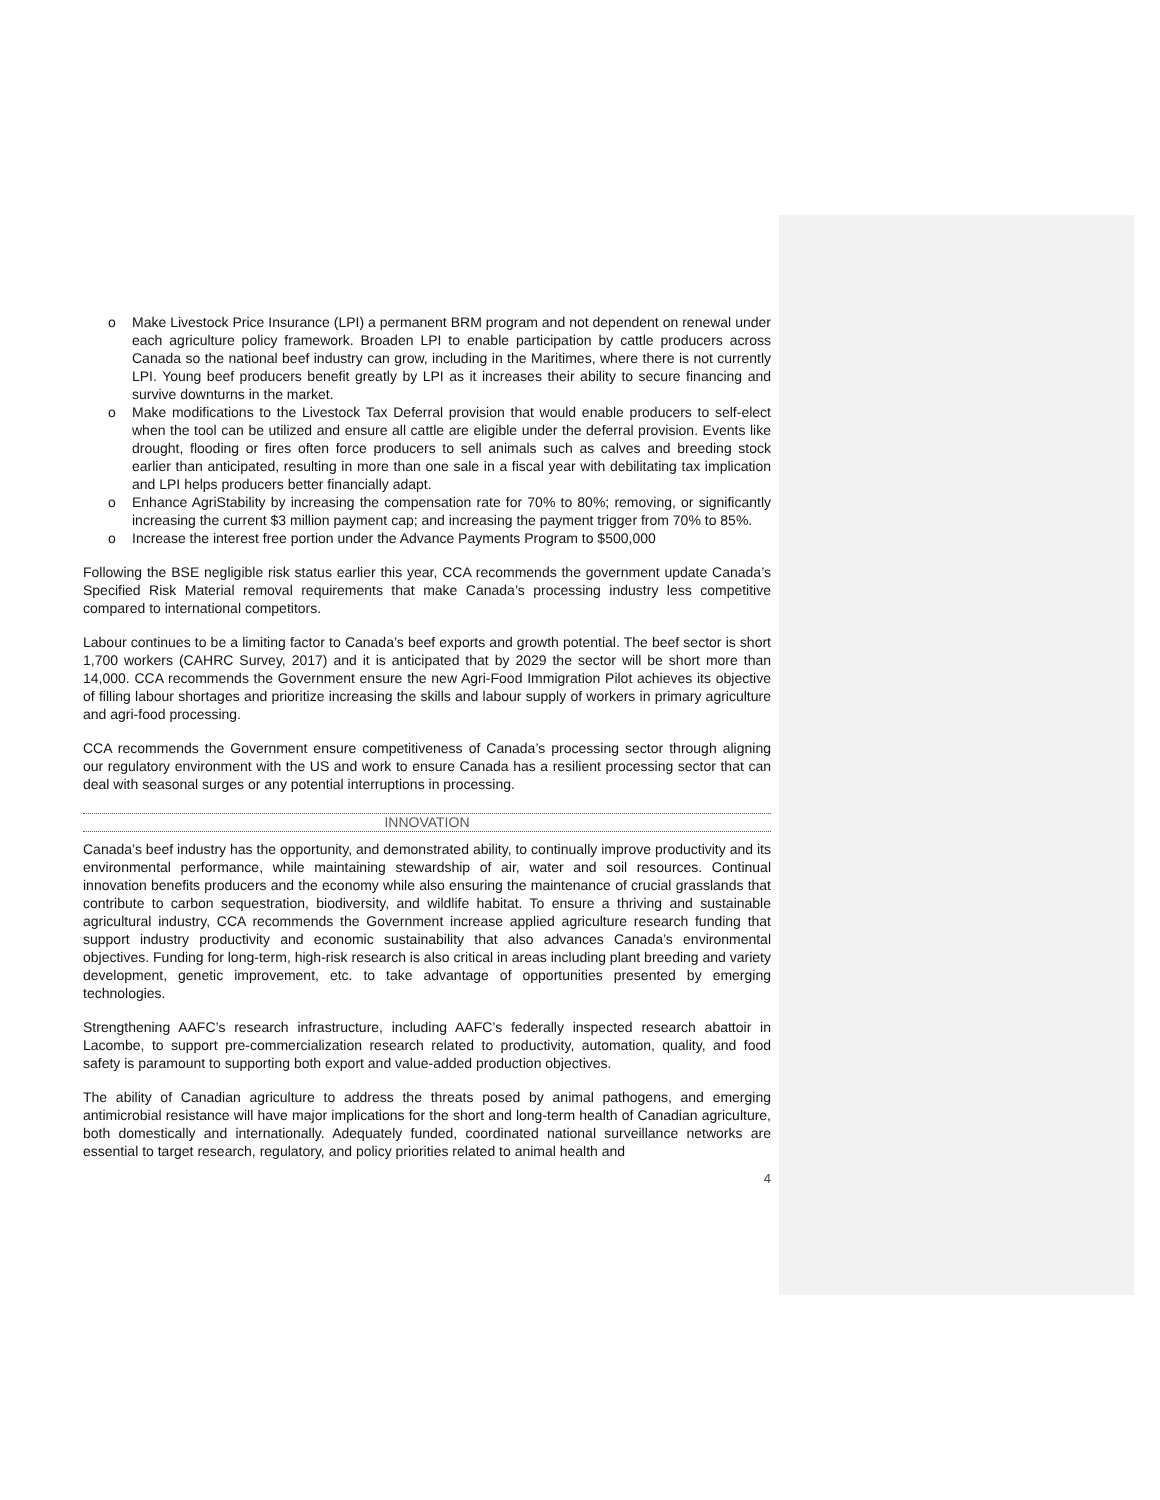o Make Livestock Price Insurance (LPI) a permanent BRM program and not dependent on renewal under each agriculture policy framework. Broaden LPI to enable participation by cattle producers across Canada so the national beef industry can grow, including in the Maritimes, where there is not currently LPI. Young beef producers benefit greatly by LPI as it increases their ability to secure financing and survive downturns in the market.
o Make modifications to the Livestock Tax Deferral provision that would enable producers to self-elect when the tool can be utilized and ensure all cattle are eligible under the deferral provision. Events like drought, flooding or fires often force producers to sell animals such as calves and breeding stock earlier than anticipated, resulting in more than one sale in a fiscal year with debilitating tax implication and LPI helps producers better financially adapt.
o Enhance AgriStability by increasing the compensation rate for 70% to 80%; removing, or significantly increasing the current $3 million payment cap; and increasing the payment trigger from 70% to 85%.
o Increase the interest free portion under the Advance Payments Program to $500,000
Following the BSE negligible risk status earlier this year, CCA recommends the government update Canada’s Specified Risk Material removal requirements that make Canada’s processing industry less competitive compared to international competitors.
Labour continues to be a limiting factor to Canada’s beef exports and growth potential. The beef sector is short 1,700 workers (CAHRC Survey, 2017) and it is anticipated that by 2029 the sector will be short more than 14,000. CCA recommends the Government ensure the new Agri-Food Immigration Pilot achieves its objective of filling labour shortages and prioritize increasing the skills and labour supply of workers in primary agriculture and agri-food processing.
CCA recommends the Government ensure competitiveness of Canada’s processing sector through aligning our regulatory environment with the US and work to ensure Canada has a resilient processing sector that can deal with seasonal surges or any potential interruptions in processing.
INNOVATION
Canada’s beef industry has the opportunity, and demonstrated ability, to continually improve productivity and its environmental performance, while maintaining stewardship of air, water and soil resources. Continual innovation benefits producers and the economy while also ensuring the maintenance of crucial grasslands that contribute to carbon sequestration, biodiversity, and wildlife habitat. To ensure a thriving and sustainable agricultural industry, CCA recommends the Government increase applied agriculture research funding that support industry productivity and economic sustainability that also advances Canada’s environmental objectives. Funding for long-term, high-risk research is also critical in areas including plant breeding and variety development, genetic improvement, etc. to take advantage of opportunities presented by emerging technologies.
Strengthening AAFC’s research infrastructure, including AAFC’s federally inspected research abattoir in Lacombe, to support pre-commercialization research related to productivity, automation, quality, and food safety is paramount to supporting both export and value-added production objectives.
The ability of Canadian agriculture to address the threats posed by animal pathogens, and emerging antimicrobial resistance will have major implications for the short and long-term health of Canadian agriculture, both domestically and internationally. Adequately funded, coordinated national surveillance networks are essential to target research, regulatory, and policy priorities related to animal health and
4